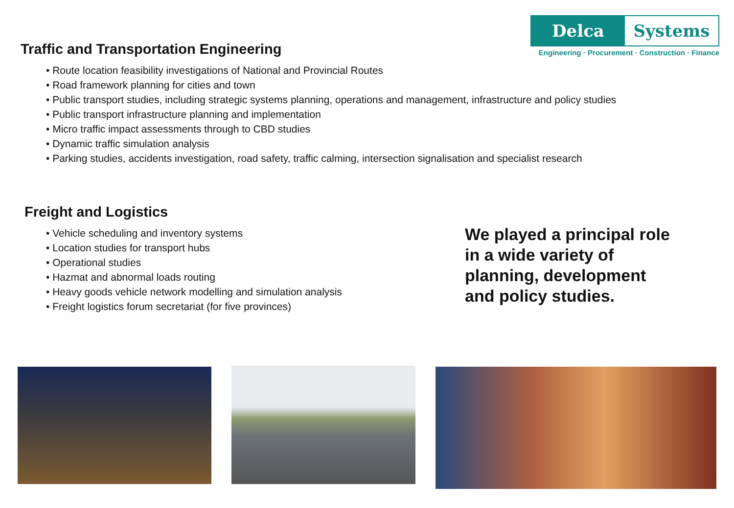Delca Systems
Engineering · Procurement · Construction · Finance
Traffic and Transportation Engineering
• Route location feasibility investigations of National and Provincial Routes
• Road framework planning for cities and town
• Public transport studies, including strategic systems planning, operations and management, infrastructure and policy studies
• Public transport infrastructure planning and implementation
• Micro traffic impact assessments through to CBD studies
• Dynamic traffic simulation analysis
• Parking studies, accidents investigation, road safety, traffic calming, intersection signalisation and specialist research
Freight and Logistics
• Vehicle scheduling and inventory systems
• Location studies for transport hubs
• Operational studies
• Hazmat and abnormal loads routing
• Heavy goods vehicle network modelling and simulation analysis
• Freight logistics forum secretariat (for five provinces)
We played a principal role
in a wide variety of
planning, development
and policy studies.